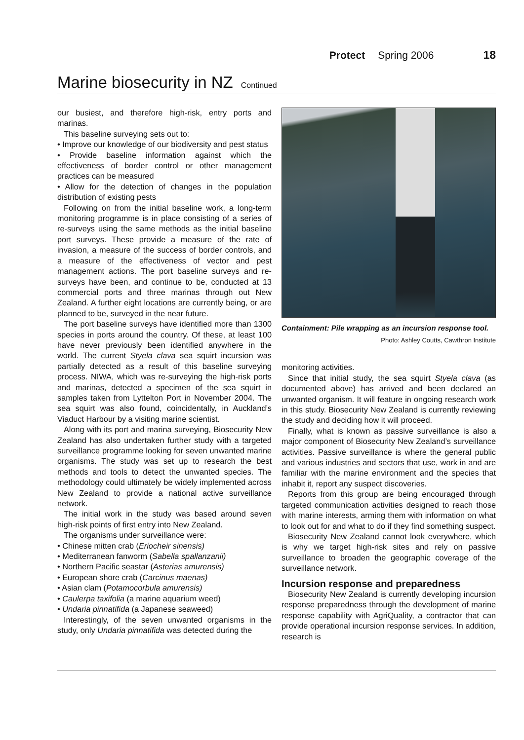Protect Spring 2006 18
Marine biosecurity in NZ Continued
our busiest, and therefore high-risk, entry ports and marinas.
This baseline surveying sets out to:
• Improve our knowledge of our biodiversity and pest status
• Provide baseline information against which the effectiveness of border control or other management practices can be measured
• Allow for the detection of changes in the population distribution of existing pests
Following on from the initial baseline work, a long-term monitoring programme is in place consisting of a series of re-surveys using the same methods as the initial baseline port surveys. These provide a measure of the rate of invasion, a measure of the success of border controls, and a measure of the effectiveness of vector and pest management actions. The port baseline surveys and re-surveys have been, and continue to be, conducted at 13 commercial ports and three marinas through out New Zealand. A further eight locations are currently being, or are planned to be, surveyed in the near future.
The port baseline surveys have identified more than 1300 species in ports around the country. Of these, at least 100 have never previously been identified anywhere in the world. The current Styela clava sea squirt incursion was partially detected as a result of this baseline surveying process. NIWA, which was re-surveying the high-risk ports and marinas, detected a specimen of the sea squirt in samples taken from Lyttelton Port in November 2004. The sea squirt was also found, coincidentally, in Auckland’s Viaduct Harbour by a visiting marine scientist.
Along with its port and marina surveying, Biosecurity New Zealand has also undertaken further study with a targeted surveillance programme looking for seven unwanted marine organisms. The study was set up to research the best methods and tools to detect the unwanted species. The methodology could ultimately be widely implemented across New Zealand to provide a national active surveillance network.
The initial work in the study was based around seven high-risk points of first entry into New Zealand.
The organisms under surveillance were:
• Chinese mitten crab (Eriocheir sinensis)
• Mediterranean fanworm (Sabella spallanzanii)
• Northern Pacific seastar (Asterias amurensis)
• European shore crab (Carcinus maenas)
• Asian clam (Potamocorbula amurensis)
• Caulerpa taxifolia (a marine aquarium weed)
• Undaria pinnatifida (a Japanese seaweed)
Interestingly, of the seven unwanted organisms in the study, only Undaria pinnatifida was detected during the
Containment: Pile wrapping as an incursion response tool.
Photo: Ashley Coutts, Cawthron Institute
monitoring activities.
Since that initial study, the sea squirt Styela clava (as documented above) has arrived and been declared an unwanted organism. It will feature in ongoing research work in this study. Biosecurity New Zealand is currently reviewing the study and deciding how it will proceed.
Finally, what is known as passive surveillance is also a major component of Biosecurity New Zealand’s surveillance activities. Passive surveillance is where the general public and various industries and sectors that use, work in and are familiar with the marine environment and the species that inhabit it, report any suspect discoveries.
Reports from this group are being encouraged through targeted communication activities designed to reach those with marine interests, arming them with information on what to look out for and what to do if they find something suspect.
Biosecurity New Zealand cannot look everywhere, which is why we target high-risk sites and rely on passive surveillance to broaden the geographic coverage of the surveillance network.
Incursion response and preparedness
Biosecurity New Zealand is currently developing incursion response preparedness through the development of marine response capability with AgriQuality, a contractor that can provide operational incursion response services. In addition, research is